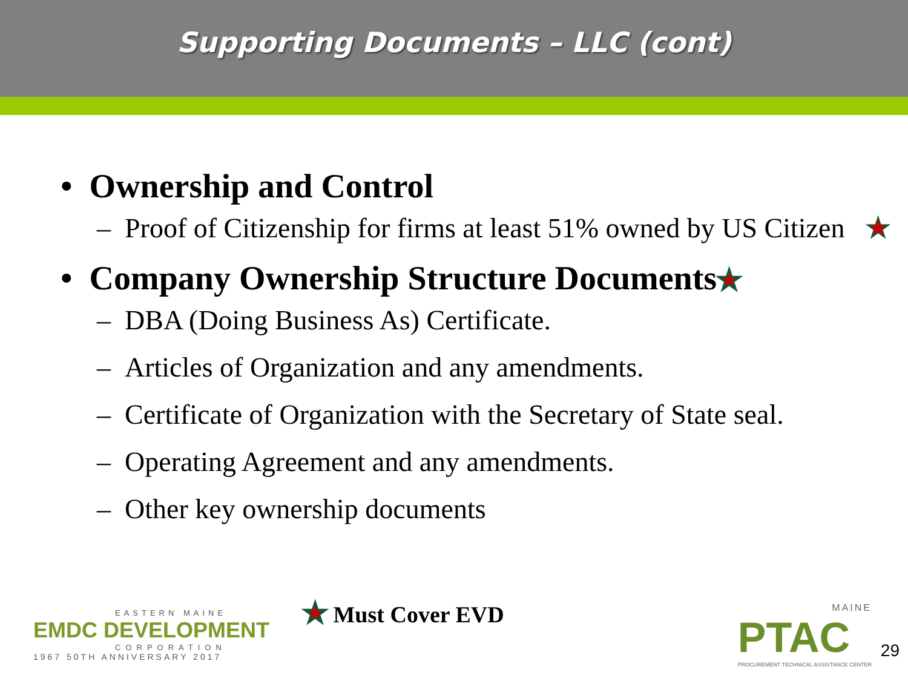Supporting Documents – LLC (cont)
• Ownership and Control
– Proof of Citizenship for firms at least 51% owned by US Citizen ★
• Company Ownership Structure Documents★
– DBA (Doing Business As) Certificate.
– Articles of Organization and any amendments.
– Certificate of Organization with the Secretary of State seal.
– Operating Agreement and any amendments.
– Other key ownership documents
EASTERN MAINE
EMDC DEVELOPMENT
CORPORATION
1967 50TH ANNIVERSARY 2017
★ Must Cover EVD
MAINE
PTAC
PROCUREMENT TECHNICAL ASSISTANCE CENTER
29